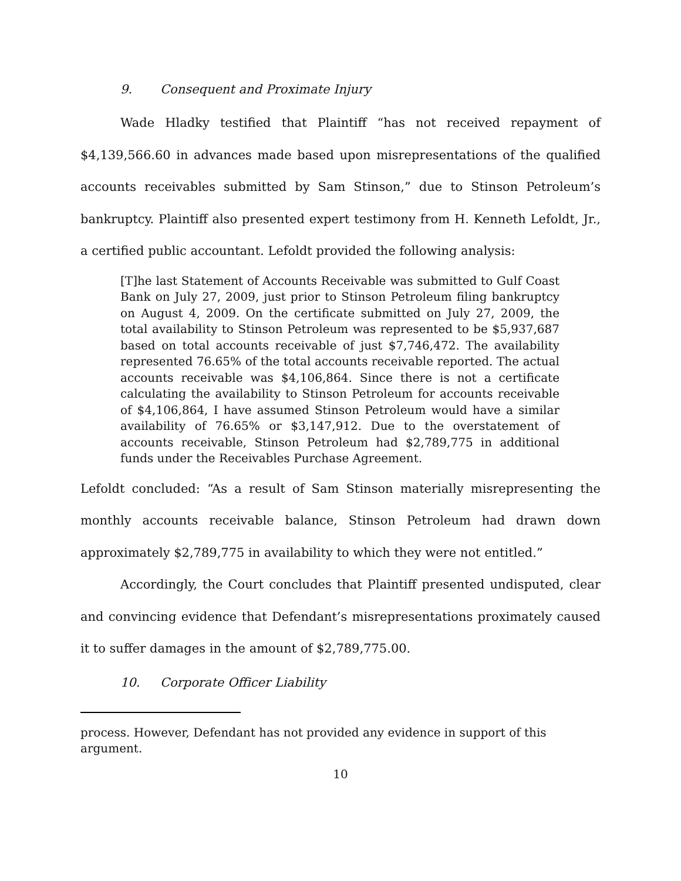9. Consequent and Proximate Injury
Wade Hladky testified that Plaintiff “has not received repayment of $4,139,566.60 in advances made based upon misrepresentations of the qualified accounts receivables submitted by Sam Stinson,” due to Stinson Petroleum’s bankruptcy. Plaintiff also presented expert testimony from H. Kenneth Lefoldt, Jr., a certified public accountant. Lefoldt provided the following analysis:
[T]he last Statement of Accounts Receivable was submitted to Gulf Coast Bank on July 27, 2009, just prior to Stinson Petroleum filing bankruptcy on August 4, 2009. On the certificate submitted on July 27, 2009, the total availability to Stinson Petroleum was represented to be $5,937,687 based on total accounts receivable of just $7,746,472. The availability represented 76.65% of the total accounts receivable reported. The actual accounts receivable was $4,106,864. Since there is not a certificate calculating the availability to Stinson Petroleum for accounts receivable of $4,106,864, I have assumed Stinson Petroleum would have a similar availability of 76.65% or $3,147,912. Due to the overstatement of accounts receivable, Stinson Petroleum had $2,789,775 in additional funds under the Receivables Purchase Agreement.
Lefoldt concluded: “As a result of Sam Stinson materially misrepresenting the monthly accounts receivable balance, Stinson Petroleum had drawn down approximately $2,789,775 in availability to which they were not entitled.”
Accordingly, the Court concludes that Plaintiff presented undisputed, clear and convincing evidence that Defendant’s misrepresentations proximately caused it to suffer damages in the amount of $2,789,775.00.
10. Corporate Officer Liability
process. However, Defendant has not provided any evidence in support of this argument.
10